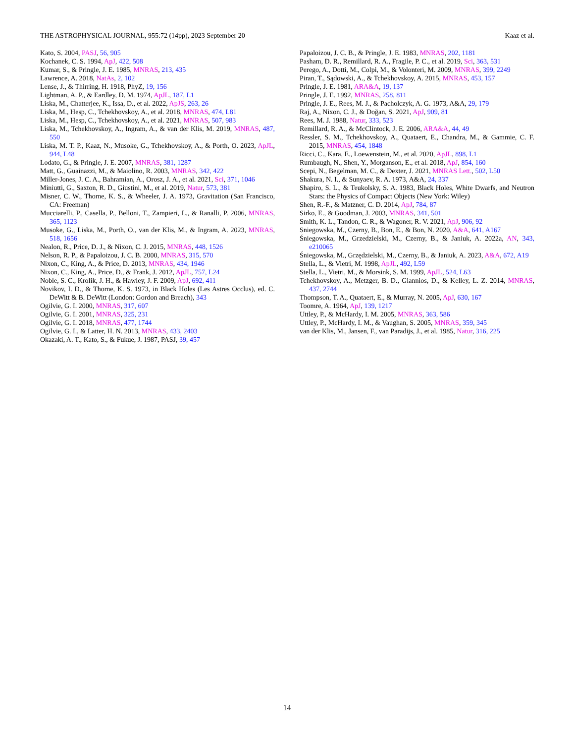THE ASTROPHYSICAL JOURNAL, 955:72 (14pp), 2023 September 20 Kaaz et al.
Kato, S. 2004, PASJ, 56, 905
Kochanek, C. S. 1994, ApJ, 422, 508
Kumar, S., & Pringle, J. E. 1985, MNRAS, 213, 435
Lawrence, A. 2018, NatAs, 2, 102
Lense, J., & Thirring, H. 1918, PhyZ, 19, 156
Lightman, A. P., & Eardley, D. M. 1974, ApJL, 187, L1
Liska, M., Chatterjee, K., Issa, D., et al. 2022, ApJS, 263, 26
Liska, M., Hesp, C., Tchekhovskoy, A., et al. 2018, MNRAS, 474, L81
Liska, M., Hesp, C., Tchekhovskoy, A., et al. 2021, MNRAS, 507, 983
Liska, M., Tchekhovskoy, A., Ingram, A., & van der Klis, M. 2019, MNRAS, 487, 550
Liska, M. T. P., Kaaz, N., Musoke, G., Tchekhovskoy, A., & Porth, O. 2023, ApJL, 944, L48
Lodato, G., & Pringle, J. E. 2007, MNRAS, 381, 1287
Matt, G., Guainazzi, M., & Maiolino, R. 2003, MNRAS, 342, 422
Miller-Jones, J. C. A., Bahramian, A., Orosz, J. A., et al. 2021, Sci, 371, 1046
Miniutti, G., Saxton, R. D., Giustini, M., et al. 2019, Natur, 573, 381
Misner, C. W., Thorne, K. S., & Wheeler, J. A. 1973, Gravitation (San Francisco, CA: Freeman)
Mucciarelli, P., Casella, P., Belloni, T., Zampieri, L., & Ranalli, P. 2006, MNRAS, 365, 1123
Musoke, G., Liska, M., Porth, O., van der Klis, M., & Ingram, A. 2023, MNRAS, 518, 1656
Nealon, R., Price, D. J., & Nixon, C. J. 2015, MNRAS, 448, 1526
Nelson, R. P., & Papaloizou, J. C. B. 2000, MNRAS, 315, 570
Nixon, C., King, A., & Price, D. 2013, MNRAS, 434, 1946
Nixon, C., King, A., Price, D., & Frank, J. 2012, ApJL, 757, L24
Noble, S. C., Krolik, J. H., & Hawley, J. F. 2009, ApJ, 692, 411
Novikov, I. D., & Thorne, K. S. 1973, in Black Holes (Les Astres Occlus), ed. C. DeWitt & B. DeWitt (London: Gordon and Breach), 343
Ogilvie, G. I. 2000, MNRAS, 317, 607
Ogilvie, G. I. 2001, MNRAS, 325, 231
Ogilvie, G. I. 2018, MNRAS, 477, 1744
Ogilvie, G. I., & Latter, H. N. 2013, MNRAS, 433, 2403
Okazaki, A. T., Kato, S., & Fukue, J. 1987, PASJ, 39, 457
Papaloizou, J. C. B., & Pringle, J. E. 1983, MNRAS, 202, 1181
Pasham, D. R., Remillard, R. A., Fragile, P. C., et al. 2019, Sci, 363, 531
Perego, A., Dotti, M., Colpi, M., & Volonteri, M. 2009, MNRAS, 399, 2249
Piran, T., Sądowski, A., & Tchekhovskoy, A. 2015, MNRAS, 453, 157
Pringle, J. E. 1981, ARA&A, 19, 137
Pringle, J. E. 1992, MNRAS, 258, 811
Pringle, J. E., Rees, M. J., & Pacholczyk, A. G. 1973, A&A, 29, 179
Raj, A., Nixon, C. J., & Doğan, S. 2021, ApJ, 909, 81
Rees, M. J. 1988, Natur, 333, 523
Remillard, R. A., & McClintock, J. E. 2006, ARA&A, 44, 49
Ressler, S. M., Tchekhovskoy, A., Quataert, E., Chandra, M., & Gammie, C. F. 2015, MNRAS, 454, 1848
Ricci, C., Kara, E., Loewenstein, M., et al. 2020, ApJL, 898, L1
Rumbaugh, N., Shen, Y., Morganson, E., et al. 2018, ApJ, 854, 160
Scepi, N., Begelman, M. C., & Dexter, J. 2021, MNRAS Lett., 502, L50
Shakura, N. I., & Sunyaev, R. A. 1973, A&A, 24, 337
Shapiro, S. L., & Teukolsky, S. A. 1983, Black Holes, White Dwarfs, and Neutron Stars: the Physics of Compact Objects (New York: Wiley)
Shen, R.-F., & Matzner, C. D. 2014, ApJ, 784, 87
Sirko, E., & Goodman, J. 2003, MNRAS, 341, 501
Smith, K. L., Tandon, C. R., & Wagoner, R. V. 2021, ApJ, 906, 92
Sniegowska, M., Czerny, B., Bon, E., & Bon, N. 2020, A&A, 641, A167
Śniegowska, M., Grzedzielski, M., Czerny, B., & Janiuk, A. 2022a, AN, 343, e210065
Śniegowska, M., Grzędzielski, M., Czerny, B., & Janiuk, A. 2023, A&A, 672, A19
Stella, L., & Vietri, M. 1998, ApJL, 492, L59
Stella, L., Vietri, M., & Morsink, S. M. 1999, ApJL, 524, L63
Tchekhovskoy, A., Metzger, B. D., Giannios, D., & Kelley, L. Z. 2014, MNRAS, 437, 2744
Thompson, T. A., Quataert, E., & Murray, N. 2005, ApJ, 630, 167
Toomre, A. 1964, ApJ, 139, 1217
Uttley, P., & McHardy, I. M. 2005, MNRAS, 363, 586
Uttley, P., McHardy, I. M., & Vaughan, S. 2005, MNRAS, 359, 345
van der Klis, M., Jansen, F., van Paradijs, J., et al. 1985, Natur, 316, 225
14